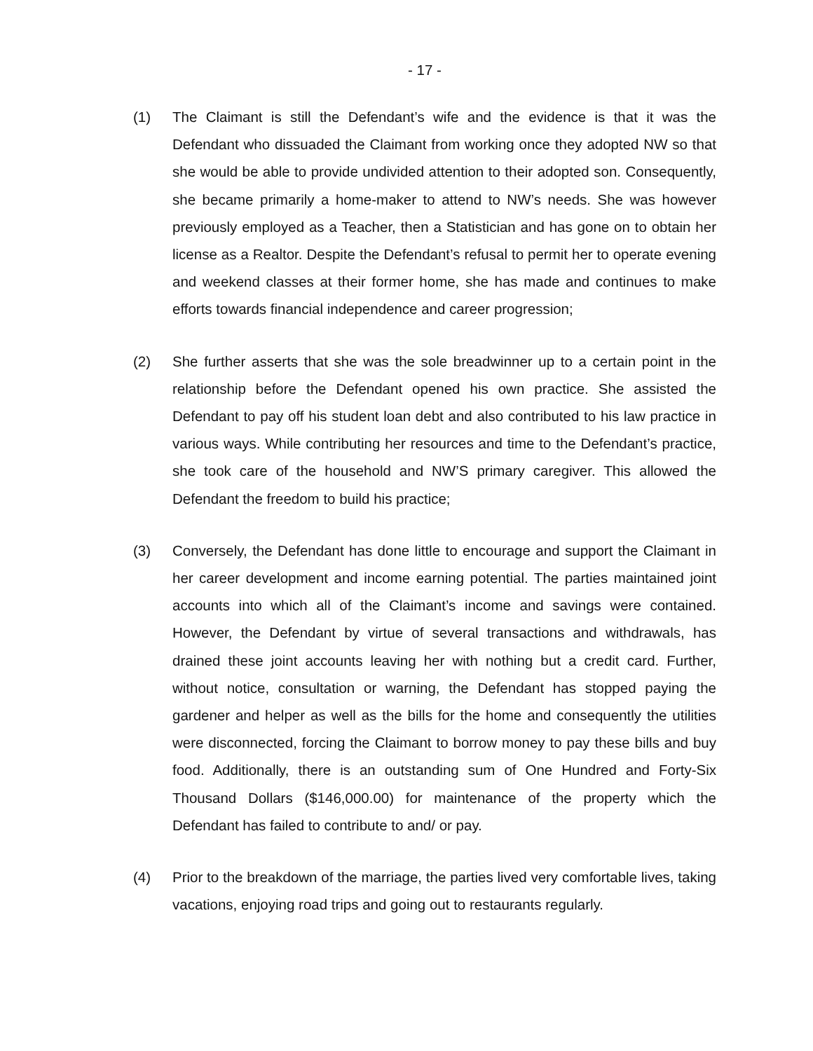- 17 -
(1) The Claimant is still the Defendant’s wife and the evidence is that it was the Defendant who dissuaded the Claimant from working once they adopted NW so that she would be able to provide undivided attention to their adopted son. Consequently, she became primarily a home-maker to attend to NW’s needs. She was however previously employed as a Teacher, then a Statistician and has gone on to obtain her license as a Realtor. Despite the Defendant’s refusal to permit her to operate evening and weekend classes at their former home, she has made and continues to make efforts towards financial independence and career progression;
(2) She further asserts that she was the sole breadwinner up to a certain point in the relationship before the Defendant opened his own practice. She assisted the Defendant to pay off his student loan debt and also contributed to his law practice in various ways. While contributing her resources and time to the Defendant’s practice, she took care of the household and NW’S primary caregiver. This allowed the Defendant the freedom to build his practice;
(3) Conversely, the Defendant has done little to encourage and support the Claimant in her career development and income earning potential. The parties maintained joint accounts into which all of the Claimant’s income and savings were contained. However, the Defendant by virtue of several transactions and withdrawals, has drained these joint accounts leaving her with nothing but a credit card. Further, without notice, consultation or warning, the Defendant has stopped paying the gardener and helper as well as the bills for the home and consequently the utilities were disconnected, forcing the Claimant to borrow money to pay these bills and buy food. Additionally, there is an outstanding sum of One Hundred and Forty-Six Thousand Dollars ($146,000.00) for maintenance of the property which the Defendant has failed to contribute to and/ or pay.
(4) Prior to the breakdown of the marriage, the parties lived very comfortable lives, taking vacations, enjoying road trips and going out to restaurants regularly.